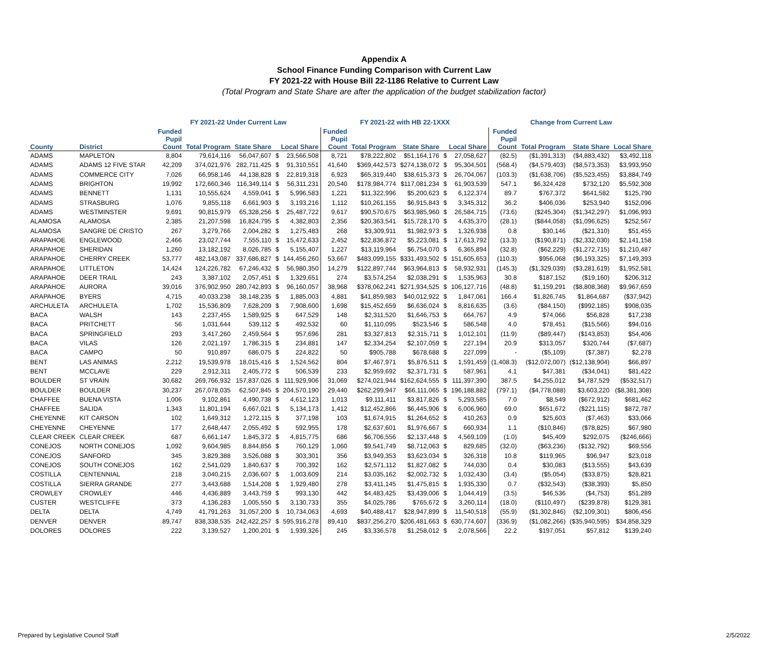Appendix A
School Finance Funding Comparison with Current Law
FY 2021-22 with House Bill 22-1186 Relative to Current Law
(Total Program and State Share are after the application of the budget stabilization factor)
| | | FY 2021-22 Under Current Law | | | | | FY 2021-22 with HB 22-1XXX | | | | | Change from Current Law | | | |
| --- | --- | --- | --- | --- | --- | --- | --- | --- | --- | --- | --- | --- | --- | --- | --- |
| County | District | Funded Pupil Count | Total Program | State Share | Local Share | | Funded Pupil Count | Total Program | State Share | Local Share | | Funded Pupil Count | Total Program | State Share | Local Share |
| ADAMS | MAPLETON | 8,804 | 79,614,116 | 56,047,607 | $ | 23,566,508 | 8,721 | $78,222,802 | $51,164,176 | $ | 27,058,627 | (82.5) | ($1,391,313) | ($4,883,432) | $3,492,118 |
| ADAMS | ADAMS 12 FIVE STAR | 42,209 | 374,021,976 | 282,711,425 | $ | 91,310,551 | 41,640 | $369,442,573 | $274,138,072 | $ | 95,304,501 | (568.4) | ($4,579,403) | ($8,573,353) | $3,993,950 |
| ADAMS | COMMERCE CITY | 7,026 | 66,958,146 | 44,138,828 | $ | 22,819,318 | 6,923 | $65,319,440 | $38,615,373 | $ | 26,704,067 | (103.3) | ($1,638,706) | ($5,523,455) | $3,884,749 |
| ADAMS | BRIGHTON | 19,992 | 172,660,346 | 116,349,114 | $ | 56,311,231 | 20,540 | $178,984,774 | $117,081,234 | $ | 61,903,539 | 547.1 | $6,324,428 | $732,120 | $5,592,308 |
| ADAMS | BENNETT | 1,131 | 10,555,624 | 4,559,041 | $ | 5,996,583 | 1,221 | $11,322,996 | $5,200,623 | $ | 6,122,374 | 89.7 | $767,372 | $641,582 | $125,790 |
| ADAMS | STRASBURG | 1,076 | 9,855,118 | 6,661,903 | $ | 3,193,216 | 1,112 | $10,261,155 | $6,915,843 | $ | 3,345,312 | 36.2 | $406,036 | $253,940 | $152,096 |
| ADAMS | WESTMINSTER | 9,691 | 90,815,979 | 65,328,256 | $ | 25,487,722 | 9,617 | $90,570,675 | $63,985,960 | $ | 26,584,715 | (73.6) | ($245,304) | ($1,342,297) | $1,096,993 |
| ALAMOSA | ALAMOSA | 2,385 | 21,207,598 | 16,824,795 | $ | 4,382,803 | 2,356 | $20,363,541 | $15,728,170 | $ | 4,635,370 | (28.1) | ($844,058) | ($1,096,625) | $252,567 |
| ALAMOSA | SANGRE DE CRISTO | 267 | 3,279,766 | 2,004,282 | $ | 1,275,483 | 268 | $3,309,911 | $1,982,973 | $ | 1,326,938 | 0.8 | $30,146 | ($21,310) | $51,455 |
| ARAPAHOE | ENGLEWOOD | 2,466 | 23,027,744 | 7,555,110 | $ | 15,472,633 | 2,452 | $22,836,872 | $5,223,081 | $ | 17,613,792 | (13.3) | ($190,871) | ($2,332,030) | $2,141,158 |
| ARAPAHOE | SHERIDAN | 1,260 | 13,182,192 | 8,026,785 | $ | 5,155,407 | 1,227 | $13,119,964 | $6,754,070 | $ | 6,365,894 | (32.8) | ($62,229) | ($1,272,715) | $1,210,487 |
| ARAPAHOE | CHERRY CREEK | 53,777 | 482,143,087 | 337,686,827 | $ | 144,456,260 | 53,667 | $483,099,155 | $331,493,502 | $ | 151,605,653 | (110.3) | $956,068 | ($6,193,325) | $7,149,393 |
| ARAPAHOE | LITTLETON | 14,424 | 124,226,782 | 67,246,432 | $ | 56,980,350 | 14,279 | $122,897,744 | $63,964,813 | $ | 58,932,931 | (145.3) | ($1,329,039) | ($3,281,619) | $1,952,581 |
| ARAPAHOE | DEER TRAIL | 243 | 3,387,102 | 2,057,451 | $ | 1,329,651 | 274 | $3,574,254 | $2,038,291 | $ | 1,535,963 | 30.8 | $187,152 | ($19,160) | $206,312 |
| ARAPAHOE | AURORA | 39,016 | 376,902,950 | 280,742,893 | $ | 96,160,057 | 38,968 | $378,062,241 | $271,934,525 | $ | 106,127,716 | (48.8) | $1,159,291 | ($8,808,368) | $9,967,659 |
| ARAPAHOE | BYERS | 4,715 | 40,033,238 | 38,148,235 | $ | 1,885,003 | 4,881 | $41,859,983 | $40,012,922 | $ | 1,847,061 | 166.4 | $1,826,745 | $1,864,687 | ($37,942) |
| ARCHULETA | ARCHULETA | 1,702 | 15,536,809 | 7,628,209 | $ | 7,908,600 | 1,698 | $15,452,659 | $6,636,024 | $ | 8,816,635 | (3.6) | ($84,150) | ($992,185) | $908,035 |
| BACA | WALSH | 143 | 2,237,455 | 1,589,925 | $ | 647,529 | 148 | $2,311,520 | $1,646,753 | $ | 664,767 | 4.9 | $74,066 | $56,828 | $17,238 |
| BACA | PRITCHETT | 56 | 1,031,644 | 539,112 | $ | 492,532 | 60 | $1,110,095 | $523,546 | $ | 586,548 | 4.0 | $78,451 | ($15,566) | $94,016 |
| BACA | SPRINGFIELD | 293 | 3,417,260 | 2,459,564 | $ | 957,696 | 281 | $3,327,813 | $2,315,711 | $ | 1,012,101 | (11.9) | ($89,447) | ($143,853) | $54,406 |
| BACA | VILAS | 126 | 2,021,197 | 1,786,315 | $ | 234,881 | 147 | $2,334,254 | $2,107,059 | $ | 227,194 | 20.9 | $313,057 | $320,744 | ($7,687) |
| BACA | CAMPO | 50 | 910,897 | 686,075 | $ | 224,822 | 50 | $905,788 | $678,688 | $ | 227,099 | - | ($5,109) | ($7,387) | $2,278 |
| BENT | LAS ANIMAS | 2,212 | 19,539,978 | 18,015,416 | $ | 1,524,562 | 804 | $7,467,971 | $5,876,511 | $ | 1,591,459 | (1,408.3) | ($12,072,007) | ($12,138,904) | $66,897 |
| BENT | MCCLAVE | 229 | 2,912,311 | 2,405,772 | $ | 506,539 | 233 | $2,959,692 | $2,371,731 | $ | 587,961 | 4.1 | $47,381 | ($34,041) | $81,422 |
| BOULDER | ST VRAIN | 30,682 | 269,766,932 | 157,837,026 | $ | 111,929,906 | 31,069 | $274,021,944 | $162,624,555 | $ | 111,397,390 | 387.5 | $4,255,012 | $4,787,529 | ($532,517) |
| BOULDER | BOULDER | 30,237 | 267,078,035 | 62,507,845 | $ | 204,570,190 | 29,440 | $262,299,947 | $66,111,065 | $ | 196,188,882 | (797.1) | ($4,778,088) | $3,603,220 | ($8,381,308) |
| CHAFFEE | BUENA VISTA | 1,006 | 9,102,861 | 4,490,738 | $ | 4,612,123 | 1,013 | $9,111,411 | $3,817,826 | $ | 5,293,585 | 7.0 | $8,549 | ($672,912) | $681,462 |
| CHAFFEE | SALIDA | 1,343 | 11,801,194 | 6,667,021 | $ | 5,134,173 | 1,412 | $12,452,866 | $6,445,906 | $ | 6,006,960 | 69.0 | $651,672 | ($221,115) | $872,787 |
| CHEYENNE | KIT CARSON | 102 | 1,649,312 | 1,272,115 | $ | 377,198 | 103 | $1,674,915 | $1,264,652 | $ | 410,263 | 0.9 | $25,603 | ($7,463) | $33,066 |
| CHEYENNE | CHEYENNE | 177 | 2,648,447 | 2,055,492 | $ | 592,955 | 178 | $2,637,601 | $1,976,667 | $ | 660,934 | 1.1 | ($10,846) | ($78,825) | $67,980 |
| CLEAR CREEK | CLEAR CREEK | 687 | 6,661,147 | 1,845,372 | $ | 4,815,775 | 686 | $6,706,556 | $2,137,448 | $ | 4,569,109 | (1.0) | $45,409 | $292,075 | ($246,666) |
| CONEJOS | NORTH CONEJOS | 1,092 | 9,604,985 | 8,844,856 | $ | 760,129 | 1,060 | $9,541,749 | $8,712,063 | $ | 829,685 | (32.0) | ($63,236) | ($132,792) | $69,556 |
| CONEJOS | SANFORD | 345 | 3,829,388 | 3,526,088 | $ | 303,301 | 356 | $3,949,353 | $3,623,034 | $ | 326,318 | 10.8 | $119,965 | $96,947 | $23,018 |
| CONEJOS | SOUTH CONEJOS | 162 | 2,541,029 | 1,840,637 | $ | 700,392 | 162 | $2,571,112 | $1,827,082 | $ | 744,030 | 0.4 | $30,083 | ($13,555) | $43,639 |
| COSTILLA | CENTENNIAL | 218 | 3,040,215 | 2,036,607 | $ | 1,003,609 | 214 | $3,035,162 | $2,002,732 | $ | 1,032,430 | (3.4) | ($5,054) | ($33,875) | $28,821 |
| COSTILLA | SIERRA GRANDE | 277 | 3,443,688 | 1,514,208 | $ | 1,929,480 | 278 | $3,411,145 | $1,475,815 | $ | 1,935,330 | 0.7 | ($32,543) | ($38,393) | $5,850 |
| CROWLEY | CROWLEY | 446 | 4,436,889 | 3,443,759 | $ | 993,130 | 442 | $4,483,425 | $3,439,006 | $ | 1,044,419 | (3.5) | $46,536 | ($4,753) | $51,289 |
| CUSTER | WESTCLIFFE | 373 | 4,136,283 | 1,005,550 | $ | 3,130,733 | 355 | $4,025,786 | $765,672 | $ | 3,260,114 | (18.0) | ($110,497) | ($239,878) | $129,381 |
| DELTA | DELTA | 4,749 | 41,791,263 | 31,057,200 | $ | 10,734,063 | 4,693 | $40,488,417 | $28,947,899 | $ | 11,540,518 | (55.9) | ($1,302,846) | ($2,109,301) | $806,456 |
| DENVER | DENVER | 89,747 | 838,338,535 | 242,422,257 | $ | 595,916,278 | 89,410 | $837,256,270 | $206,481,663 | $ | 630,774,607 | (336.9) | ($1,082,266) | ($35,940,595) | $34,858,329 |
| DOLORES | DOLORES | 222 | 3,139,527 | 1,200,201 | $ | 1,939,326 | 245 | $3,336,578 | $1,258,012 | $ | 2,078,566 | 22.2 | $197,051 | $57,812 | $139,240 |
Prepared by Legislative Council Staff
2/5/2022